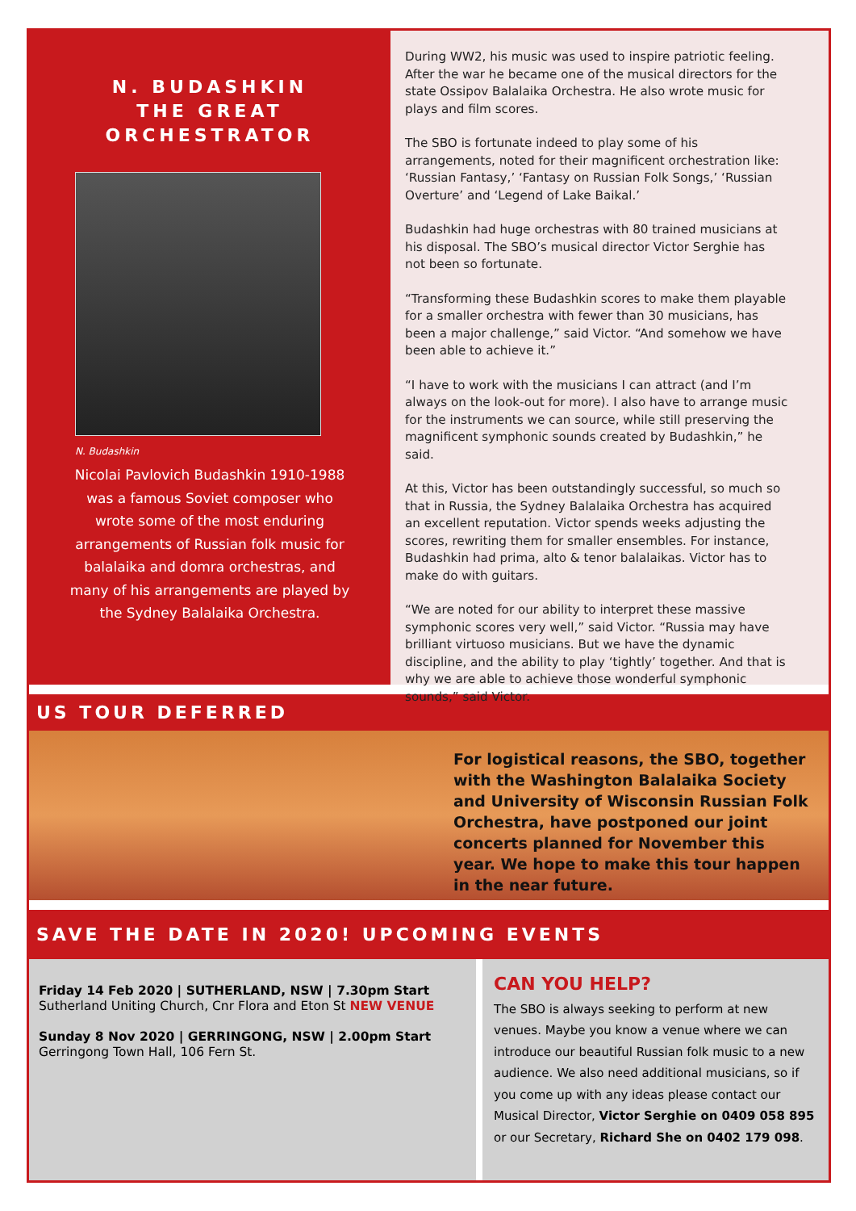N. BUDASHKIN
THE GREAT
ORCHESTRATOR
N. Budashkin
Nicolai Pavlovich Budashkin 1910-1988 was a famous Soviet composer who wrote some of the most enduring arrangements of Russian folk music for balalaika and domra orchestras, and many of his arrangements are played by the Sydney Balalaika Orchestra.
During WW2, his music was used to inspire patriotic feeling. After the war he became one of the musical directors for the state Ossipov Balalaika Orchestra. He also wrote music for plays and film scores.
The SBO is fortunate indeed to play some of his arrangements, noted for their magnificent orchestration like: ‘Russian Fantasy,’ ‘Fantasy on Russian Folk Songs,’ ‘Russian Overture’ and ‘Legend of Lake Baikal.’
Budashkin had huge orchestras with 80 trained musicians at his disposal. The SBO’s musical director Victor Serghie has not been so fortunate.
“Transforming these Budashkin scores to make them playable for a smaller orchestra with fewer than 30 musicians, has been a major challenge,” said Victor. “And somehow we have been able to achieve it.”
“I have to work with the musicians I can attract (and I’m always on the look-out for more). I also have to arrange music for the instruments we can source, while still preserving the magnificent symphonic sounds created by Budashkin,” he said.
At this, Victor has been outstandingly successful, so much so that in Russia, the Sydney Balalaika Orchestra has acquired an excellent reputation. Victor spends weeks adjusting the scores, rewriting them for smaller ensembles. For instance, Budashkin had prima, alto & tenor balalaikas. Victor has to make do with guitars.
“We are noted for our ability to interpret these massive symphonic scores very well,” said Victor. “Russia may have brilliant virtuoso musicians. But we have the dynamic discipline, and the ability to play ‘tightly’ together. And that is why we are able to achieve those wonderful symphonic sounds,” said Victor.
US TOUR DEFERRED
For logistical reasons, the SBO, together with the Washington Balalaika Society and University of Wisconsin Russian Folk Orchestra, have postponed our joint concerts planned for November this year. We hope to make this tour happen in the near future.
SAVE THE DATE IN 2020! UPCOMING EVENTS
Friday 14 Feb 2020 | SUTHERLAND, NSW | 7.30pm Start
Sutherland Uniting Church, Cnr Flora and Eton St NEW VENUE
Sunday 8 Nov 2020 | GERRINGONG, NSW | 2.00pm Start
Gerringong Town Hall, 106 Fern St.
CAN YOU HELP?
The SBO is always seeking to perform at new venues. Maybe you know a venue where we can introduce our beautiful Russian folk music to a new audience. We also need additional musicians, so if you come up with any ideas please contact our Musical Director, Victor Serghie on 0409 058 895 or our Secretary, Richard She on 0402 179 098.